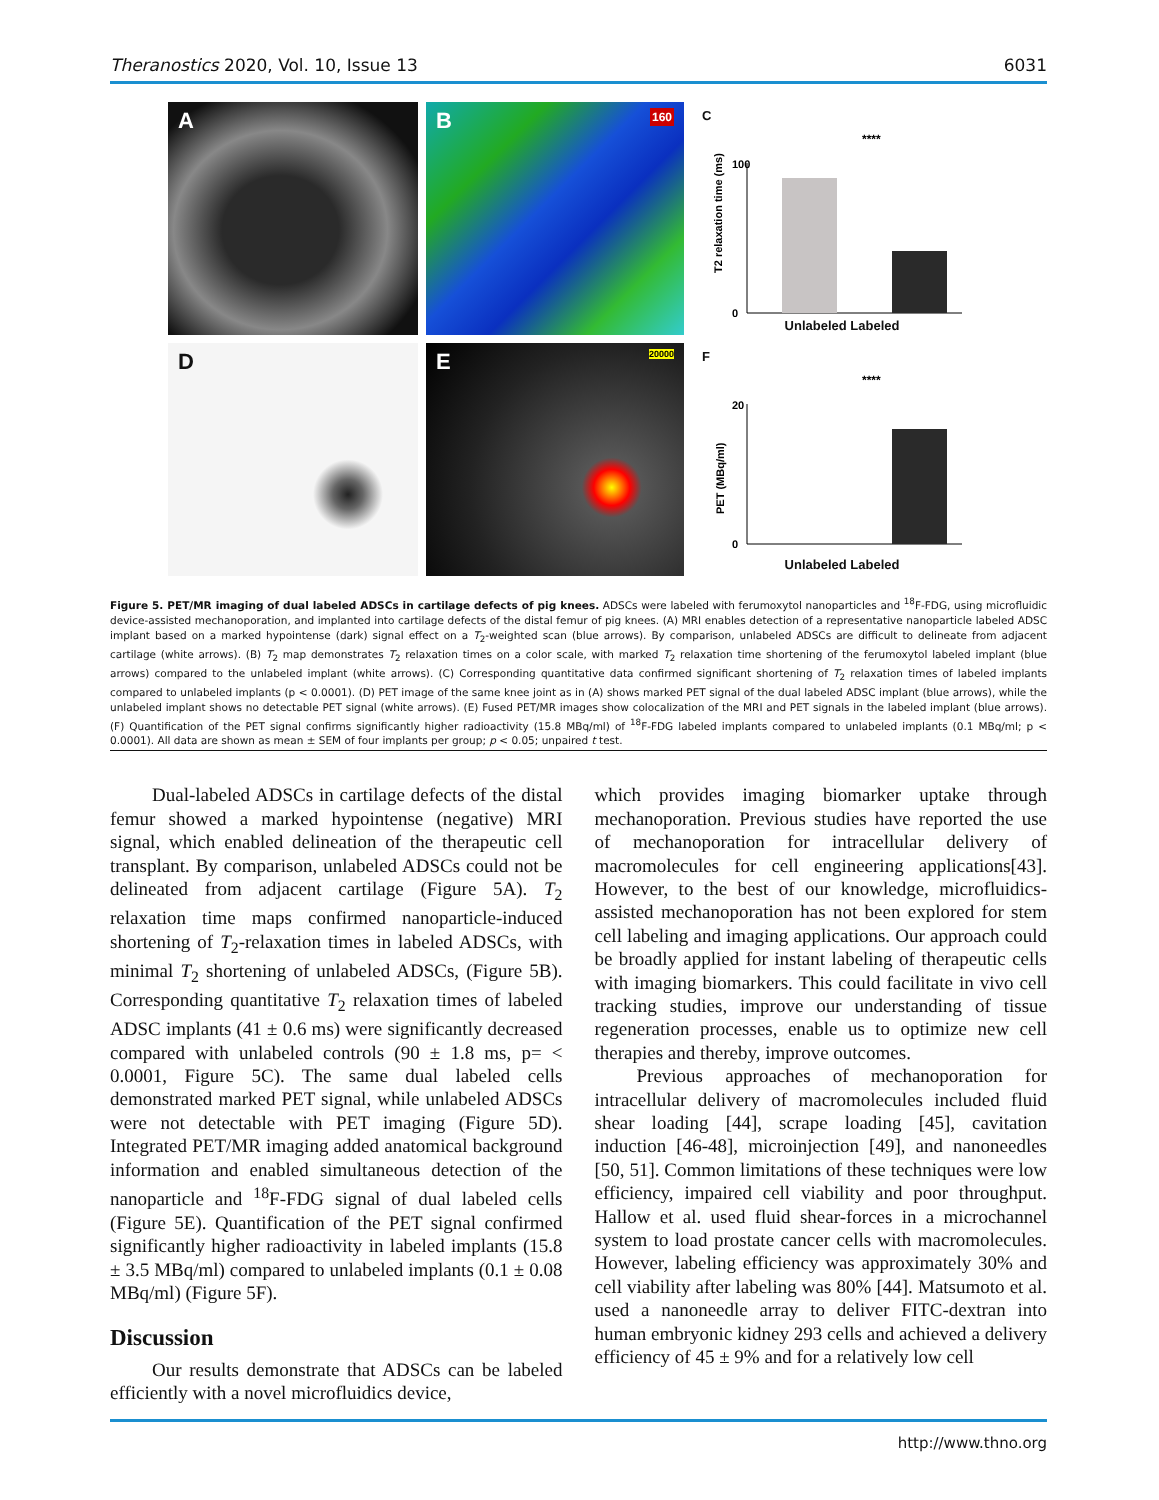Theranostics 2020, Vol. 10, Issue 13 6031
A
B 160
C
****
T2 relaxation time (ms)
100
0
Unlabeled Labeled
D
E 20000
F
****
PET (MBq/ml)
20
0
Unlabeled Labeled
Figure 5. PET/MR imaging of dual labeled ADSCs in cartilage defects of pig knees. ADSCs were labeled with ferumoxytol nanoparticles and <sup>18</sup>F-FDG, using microfluidic device-assisted mechanoporation, and implanted into cartilage defects of the distal femur of pig knees. (A) MRI enables detection of a representative nanoparticle labeled ADSC implant based on a marked hypointense (dark) signal effect on a T<sub>2</sub>-weighted scan (blue arrows). By comparison, unlabeled ADSCs are difficult to delineate from adjacent cartilage (white arrows). (B) T<sub>2</sub> map demonstrates T<sub>2</sub> relaxation times on a color scale, with marked T<sub>2</sub> relaxation time shortening of the ferumoxytol labeled implant (blue arrows) compared to the unlabeled implant (white arrows). (C) Corresponding quantitative data confirmed significant shortening of T<sub>2</sub> relaxation times of labeled implants compared to unlabeled implants (p < 0.0001). (D) PET image of the same knee joint as in (A) shows marked PET signal of the dual labeled ADSC implant (blue arrows), while the unlabeled implant shows no detectable PET signal (white arrows). (E) Fused PET/MR images show colocalization of the MRI and PET signals in the labeled implant (blue arrows). (F) Quantification of the PET signal confirms significantly higher radioactivity (15.8 MBq/ml) of <sup>18</sup>F-FDG labeled implants compared to unlabeled implants (0.1 MBq/ml; p < 0.0001). All data are shown as mean ± SEM of four implants per group; p < 0.05; unpaired t test.
Dual-labeled ADSCs in cartilage defects of the distal femur showed a marked hypointense (negative) MRI signal, which enabled delineation of the therapeutic cell transplant. By comparison, unlabeled ADSCs could not be delineated from adjacent cartilage (Figure 5A). T<sub>2</sub> relaxation time maps confirmed nanoparticle-induced shortening of T<sub>2</sub>-relaxation times in labeled ADSCs, with minimal T<sub>2</sub> shortening of unlabeled ADSCs, (Figure 5B). Corresponding quantitative T<sub>2</sub> relaxation times of labeled ADSC implants (41 ± 0.6 ms) were significantly decreased compared with unlabeled controls (90 ± 1.8 ms, p= < 0.0001, Figure 5C). The same dual labeled cells demonstrated marked PET signal, while unlabeled ADSCs were not detectable with PET imaging (Figure 5D). Integrated PET/MR imaging added anatomical background information and enabled simultaneous detection of the nanoparticle and <sup>18</sup>F-FDG signal of dual labeled cells (Figure 5E). Quantification of the PET signal confirmed significantly higher radioactivity in labeled implants (15.8 ± 3.5 MBq/ml) compared to unlabeled implants (0.1 ± 0.08 MBq/ml) (Figure 5F).
Discussion
Our results demonstrate that ADSCs can be labeled efficiently with a novel microfluidics device,
which provides imaging biomarker uptake through mechanoporation. Previous studies have reported the use of mechanoporation for intracellular delivery of macromolecules for cell engineering applications[43]. However, to the best of our knowledge, microfluidics-assisted mechanoporation has not been explored for stem cell labeling and imaging applications. Our approach could be broadly applied for instant labeling of therapeutic cells with imaging biomarkers. This could facilitate in vivo cell tracking studies, improve our understanding of tissue regeneration processes, enable us to optimize new cell therapies and thereby, improve outcomes.
Previous approaches of mechanoporation for intracellular delivery of macromolecules included fluid shear loading [44], scrape loading [45], cavitation induction [46-48], microinjection [49], and nanoneedles [50, 51]. Common limitations of these techniques were low efficiency, impaired cell viability and poor throughput. Hallow et al. used fluid shear-forces in a microchannel system to load prostate cancer cells with macromolecules. However, labeling efficiency was approximately 30% and cell viability after labeling was 80% [44]. Matsumoto et al. used a nanoneedle array to deliver FITC-dextran into human embryonic kidney 293 cells and achieved a delivery efficiency of 45 ± 9% and for a relatively low cell
http://www.thno.org